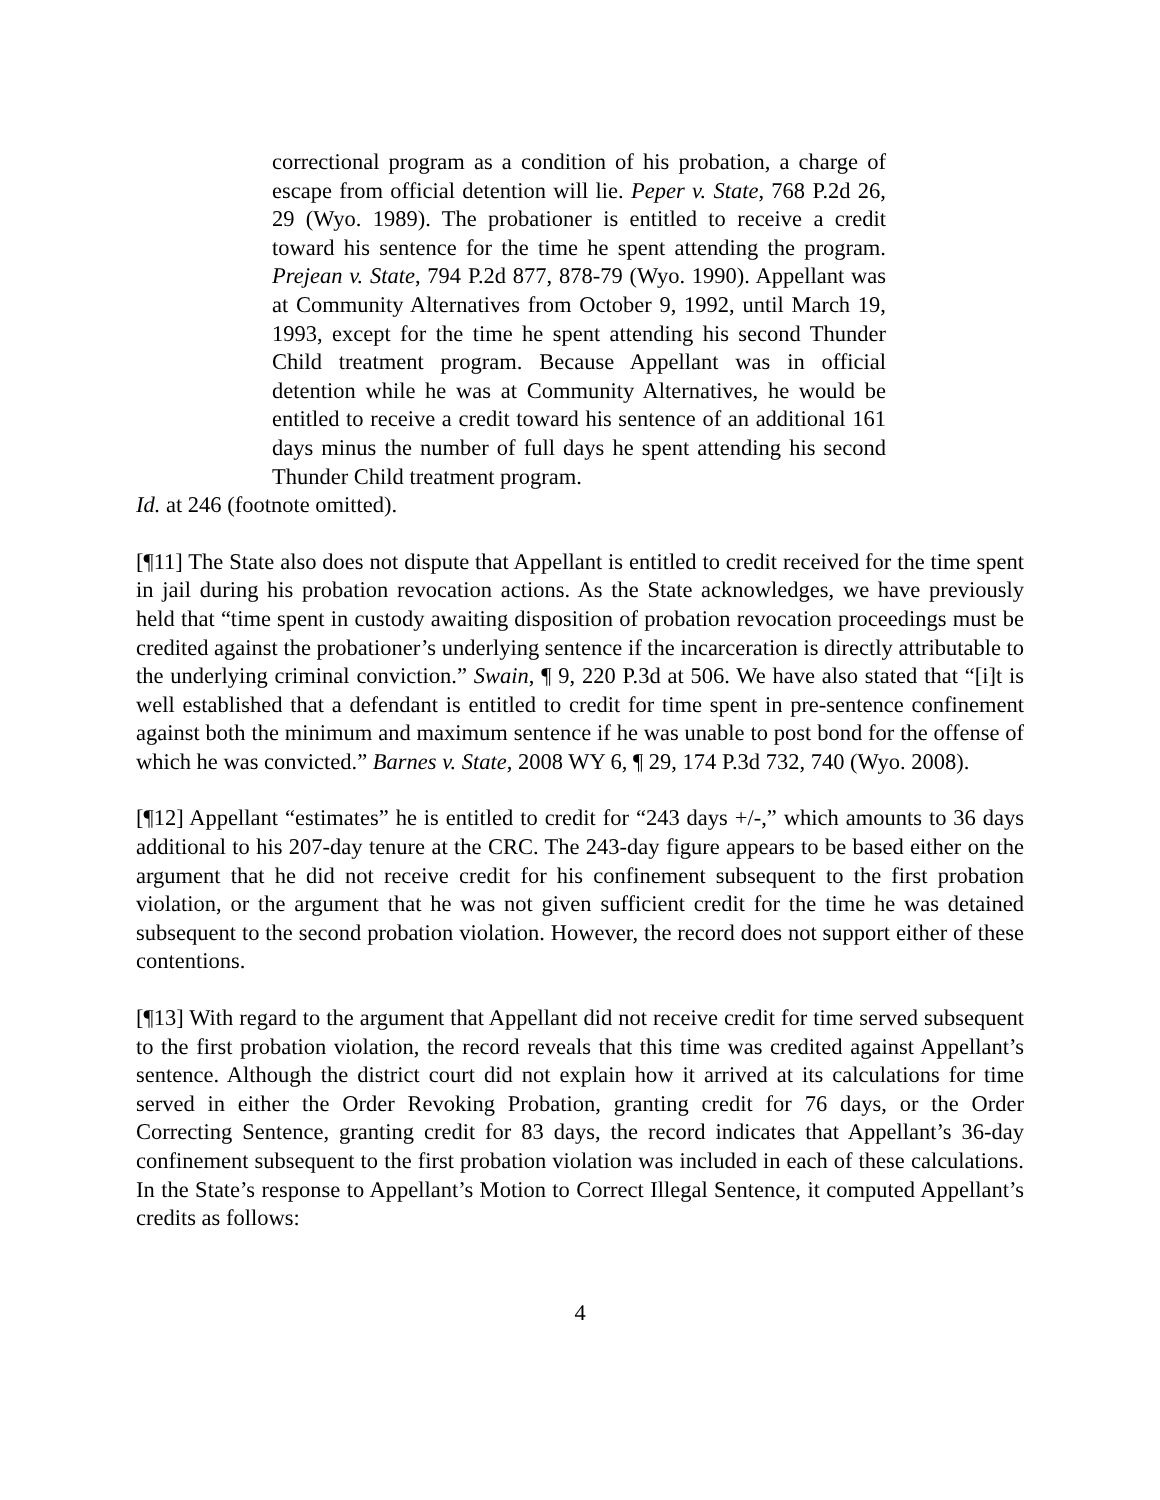correctional program as a condition of his probation, a charge of escape from official detention will lie. Peper v. State, 768 P.2d 26, 29 (Wyo. 1989). The probationer is entitled to receive a credit toward his sentence for the time he spent attending the program. Prejean v. State, 794 P.2d 877, 878-79 (Wyo. 1990). Appellant was at Community Alternatives from October 9, 1992, until March 19, 1993, except for the time he spent attending his second Thunder Child treatment program. Because Appellant was in official detention while he was at Community Alternatives, he would be entitled to receive a credit toward his sentence of an additional 161 days minus the number of full days he spent attending his second Thunder Child treatment program.
Id. at 246 (footnote omitted).
[¶11] The State also does not dispute that Appellant is entitled to credit received for the time spent in jail during his probation revocation actions. As the State acknowledges, we have previously held that “time spent in custody awaiting disposition of probation revocation proceedings must be credited against the probationer’s underlying sentence if the incarceration is directly attributable to the underlying criminal conviction.” Swain, ¶ 9, 220 P.3d at 506. We have also stated that “[i]t is well established that a defendant is entitled to credit for time spent in pre-sentence confinement against both the minimum and maximum sentence if he was unable to post bond for the offense of which he was convicted.” Barnes v. State, 2008 WY 6, ¶ 29, 174 P.3d 732, 740 (Wyo. 2008).
[¶12] Appellant “estimates” he is entitled to credit for “243 days +/-,” which amounts to 36 days additional to his 207-day tenure at the CRC. The 243-day figure appears to be based either on the argument that he did not receive credit for his confinement subsequent to the first probation violation, or the argument that he was not given sufficient credit for the time he was detained subsequent to the second probation violation. However, the record does not support either of these contentions.
[¶13] With regard to the argument that Appellant did not receive credit for time served subsequent to the first probation violation, the record reveals that this time was credited against Appellant’s sentence. Although the district court did not explain how it arrived at its calculations for time served in either the Order Revoking Probation, granting credit for 76 days, or the Order Correcting Sentence, granting credit for 83 days, the record indicates that Appellant’s 36-day confinement subsequent to the first probation violation was included in each of these calculations. In the State’s response to Appellant’s Motion to Correct Illegal Sentence, it computed Appellant’s credits as follows:
4